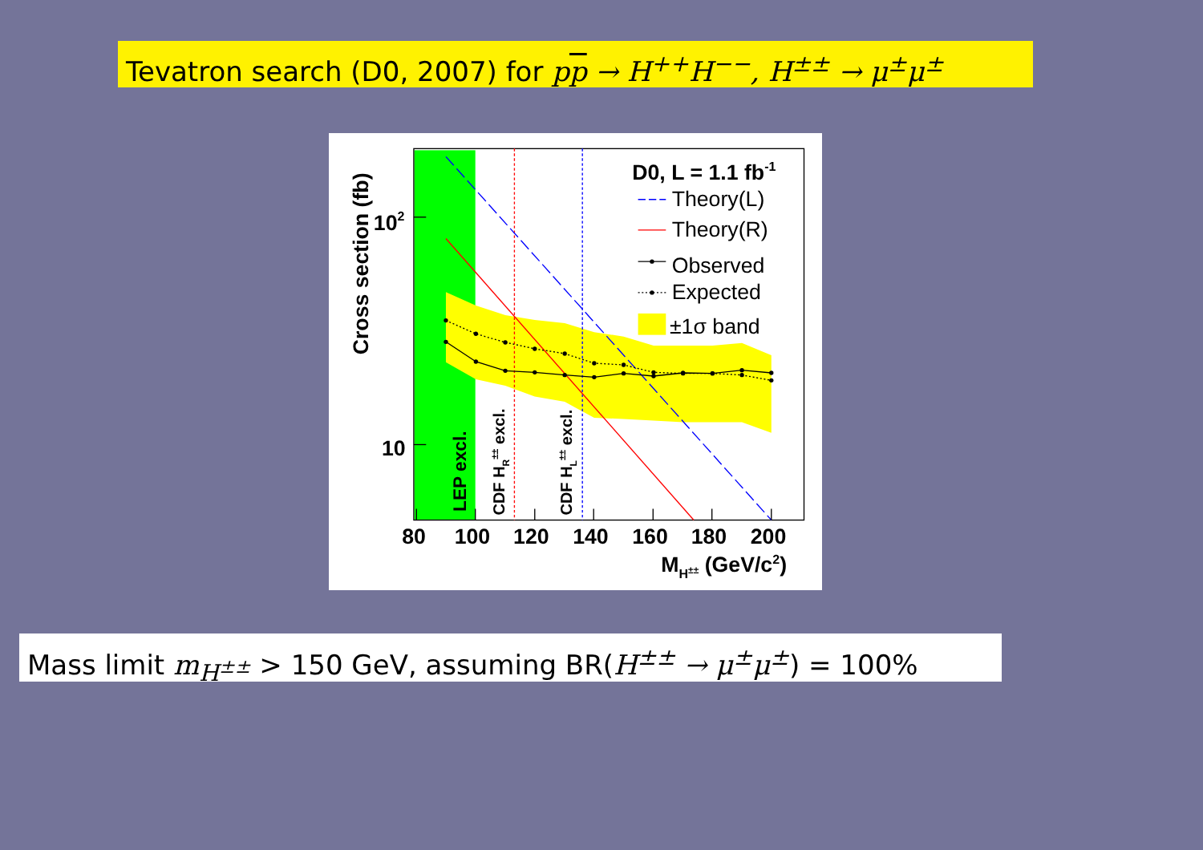Tevatron search (D0, 2007) for pp → H<sup>++</sup>H<sup>−−</sup>, H<sup>±±</sup> → μ<sup>±</sup>μ<sup>±</sup>
LEP excl.
CDF HR±± excl.
CDF HL±± excl.
D0, L = 1.1 fb-1
Theory(L)
Theory(R)
Observed
Expected
±1σ band
102
10
80
100
120
140
160
180
200
MH±± (GeV/c2)
Cross section (fb)
Mass limit m<sub>H<sup>±±</sup></sub> > 150 GeV, assuming BR(H<sup>±±</sup> → μ<sup>±</sup>μ<sup>±</sup>) = 100%